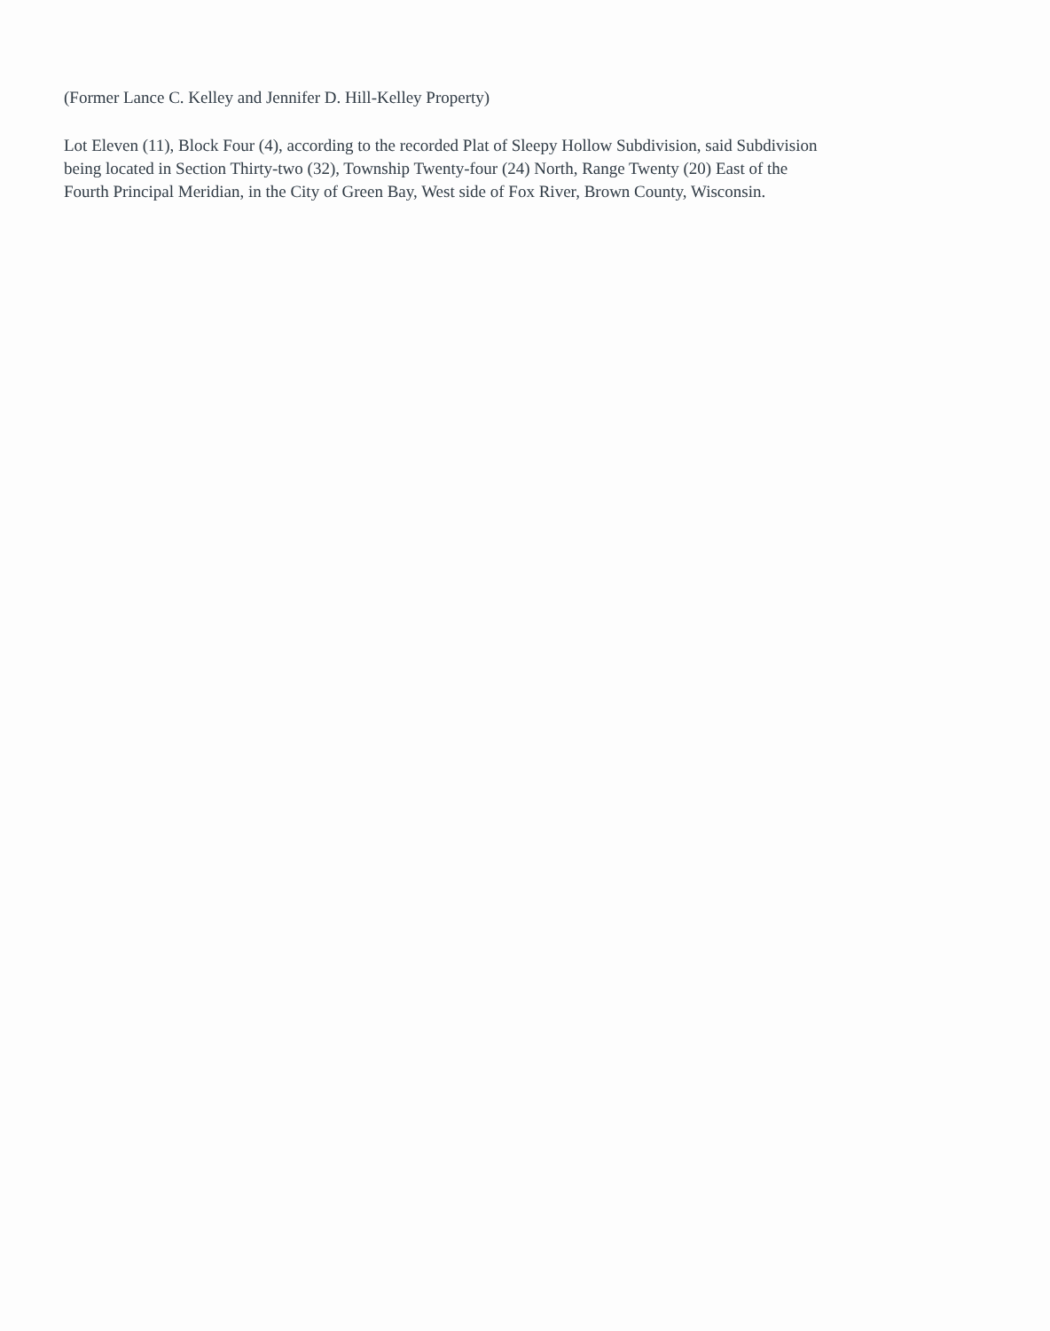(Former Lance C. Kelley and Jennifer D. Hill-Kelley Property)
Lot Eleven (11), Block Four (4), according to the recorded Plat of Sleepy Hollow Subdivision, said Subdivision
being located in Section Thirty-two (32), Township Twenty-four (24) North, Range Twenty (20) East of the
Fourth Principal Meridian, in the City of Green Bay, West side of Fox River, Brown County, Wisconsin.